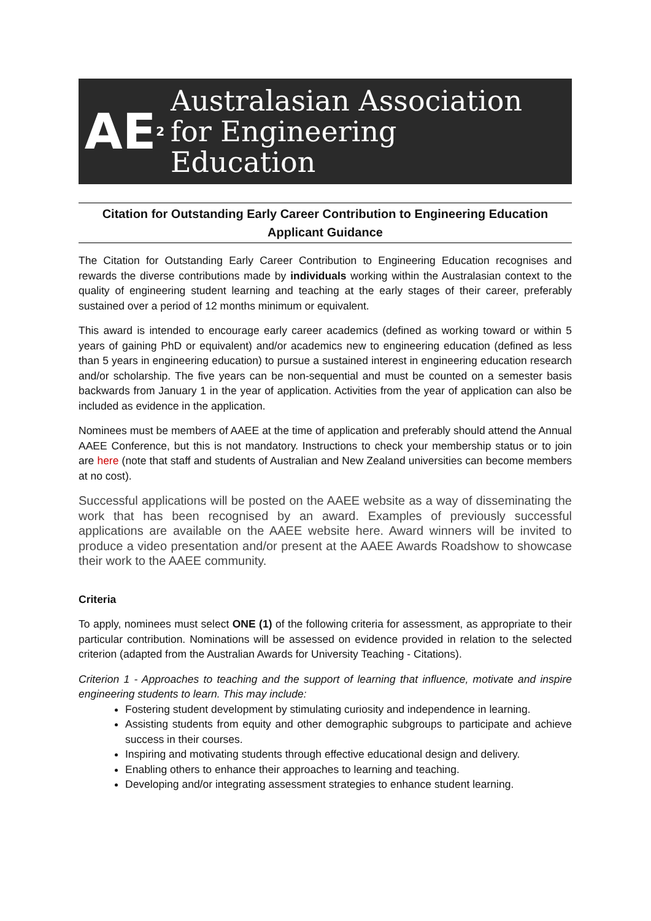AE<sup>2</sup>
Australasian Association
for Engineering
Education
Citation for Outstanding Early Career Contribution to Engineering Education
Applicant Guidance
The Citation for Outstanding Early Career Contribution to Engineering Education recognises and rewards the diverse contributions made by individuals working within the Australasian context to the quality of engineering student learning and teaching at the early stages of their career, preferably sustained over a period of 12 months minimum or equivalent.
This award is intended to encourage early career academics (defined as working toward or within 5 years of gaining PhD or equivalent) and/or academics new to engineering education (defined as less than 5 years in engineering education) to pursue a sustained interest in engineering education research and/or scholarship. The five years can be non-sequential and must be counted on a semester basis backwards from January 1 in the year of application. Activities from the year of application can also be included as evidence in the application.
Nominees must be members of AAEE at the time of application and preferably should attend the Annual AAEE Conference, but this is not mandatory. Instructions to check your membership status or to join are here (note that staff and students of Australian and New Zealand universities can become members at no cost).
Successful applications will be posted on the AAEE website as a way of disseminating the work that has been recognised by an award. Examples of previously successful applications are available on the AAEE website here. Award winners will be invited to produce a video presentation and/or present at the AAEE Awards Roadshow to showcase their work to the AAEE community.
Criteria
To apply, nominees must select ONE (1) of the following criteria for assessment, as appropriate to their particular contribution. Nominations will be assessed on evidence provided in relation to the selected criterion (adapted from the Australian Awards for University Teaching - Citations).
Criterion 1 - Approaches to teaching and the support of learning that influence, motivate and inspire engineering students to learn. This may include:
Fostering student development by stimulating curiosity and independence in learning.
Assisting students from equity and other demographic subgroups to participate and achieve success in their courses.
Inspiring and motivating students through effective educational design and delivery.
Enabling others to enhance their approaches to learning and teaching.
Developing and/or integrating assessment strategies to enhance student learning.